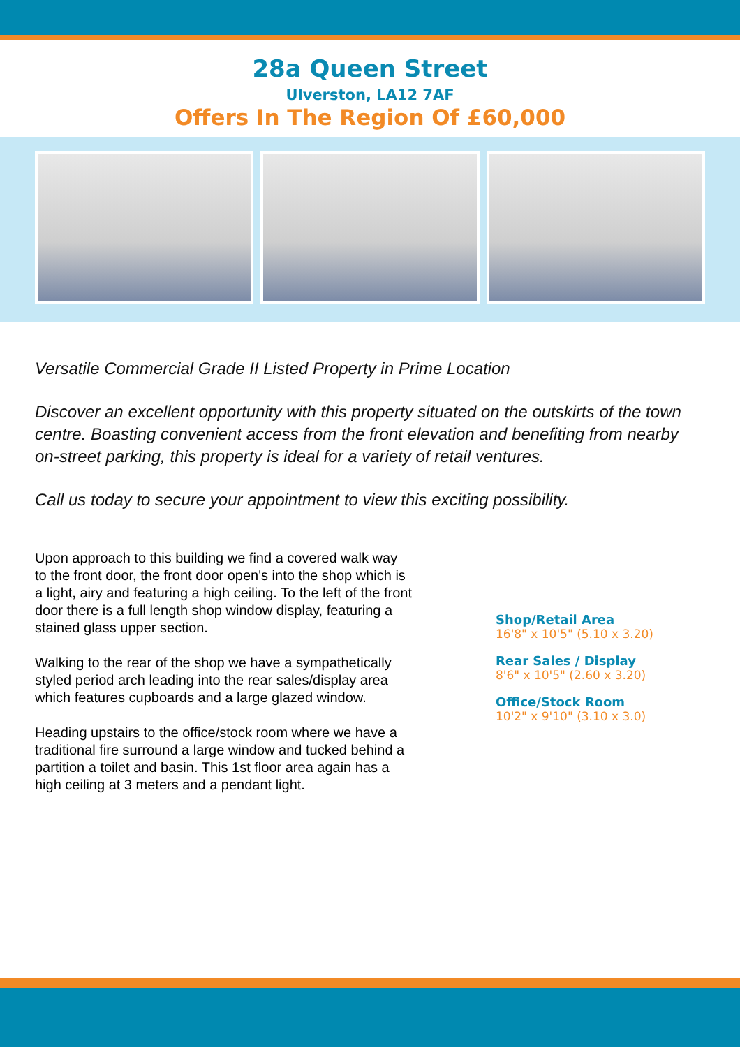28a Queen Street
Ulverston, LA12 7AF
Offers In The Region Of £60,000
Versatile Commercial Grade II Listed Property in Prime Location
Discover an excellent opportunity with this property situated on the outskirts of the town centre. Boasting convenient access from the front elevation and benefiting from nearby on-street parking, this property is ideal for a variety of retail ventures.
Call us today to secure your appointment to view this exciting possibility.
Upon approach to this building we find a covered walk way to the front door, the front door open's into the shop which is a light, airy and featuring a high ceiling. To the left of the front door there is a full length shop window display, featuring a stained glass upper section.
Walking to the rear of the shop we have a sympathetically styled period arch leading into the rear sales/display area which features cupboards and a large glazed window.
Heading upstairs to the office/stock room where we have a traditional fire surround a large window and tucked behind a partition a toilet and basin. This 1st floor area again has a high ceiling at 3 meters and a pendant light.
Shop/Retail Area
16'8" x 10'5" (5.10 x 3.20)
Rear Sales / Display
8'6" x 10'5" (2.60 x 3.20)
Office/Stock Room
10'2" x 9'10" (3.10 x 3.0)